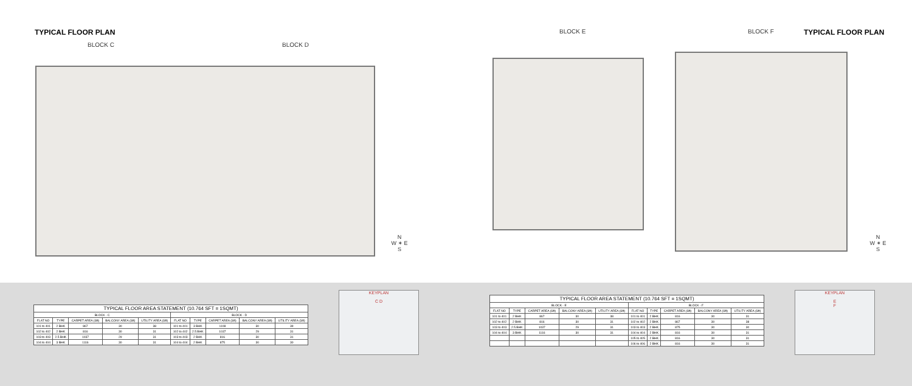TYPICAL FLOOR PLAN
BLOCK C BLOCK D
N
W ✶ E
S
BLOCK E BLOCK F TYPICAL FLOOR PLAN
N
W ✶ E
S
| TYPICAL FLOOR AREA STATEMENT (10.764 SFT = 1SQMT) | | | | | | | | | |
| --- | --- | --- | --- | --- | --- | --- | --- | --- | --- |
| BLOCK - C | | | | | BLOCK - D | | | | |
| FLAT NO | TYPE | CARPET AREA (Sft) | BALCONY AREA (Sft) | UTILITY AREA (Sft) | FLAT NO | TYPE | CARPET AREA (Sft) | BALCONY AREA (Sft) | UTILITY AREA (Sft) |
| 101 to 401 | 2 BHK | 867 | 30 | 38 | 101 to 401 | 3 BHK | 1108 | 30 | 39 |
| 102 to 402 | 2 BHK | 816 | 30 | 31 | 102 to 402 | 2.5 BHK | 1037 | 29 | 31 |
| 103 to 403 | 2.5 BHK | 1037 | 29 | 31 | 103 to 403 | 2 BHK | 816 | 30 | 31 |
| 104 to 404 | 3 BHK | 1116 | 30 | 31 | 104 to 404 | 2 BHK | 875 | 30 | 30 |
KEYPLAN
C D
| TYPICAL FLOOR AREA STATEMENT (10.764 SFT = 1SQMT) | | | | | | | | | |
| --- | --- | --- | --- | --- | --- | --- | --- | --- | --- |
| BLOCK - E | | | | | BLOCK - F | | | | |
| FLAT NO | TYPE | CARPET AREA (Sft) | BALCONY AREA (Sft) | UTILITY AREA (Sft) | FLAT NO | TYPE | CARPET AREA (Sft) | BALCONY AREA (Sft) | UTILITY AREA (Sft) |
| 101 to 401 | 2 BHK | 867 | 30 | 38 | 101 to 401 | 2 BHK | 816 | 30 | 31 |
| 102 to 402 | 2 BHK | 816 | 30 | 31 | 102 to 402 | 2 BHK | 867 | 30 | 38 |
| 103 to 403 | 2.5 BHK | 1037 | 29 | 31 | 103 to 403 | 2 BHK | 875 | 30 | 30 |
| 104 to 404 | 3 BHK | 1116 | 30 | 31 | 104 to 404 | 2 BHK | 816 | 30 | 31 |
| | | | | | 105 to 405 | 2 BHK | 816 | 30 | 31 |
| | | | | | 106 to 406 | 2 BHK | 816 | 30 | 31 |
KEYPLAN
E
F